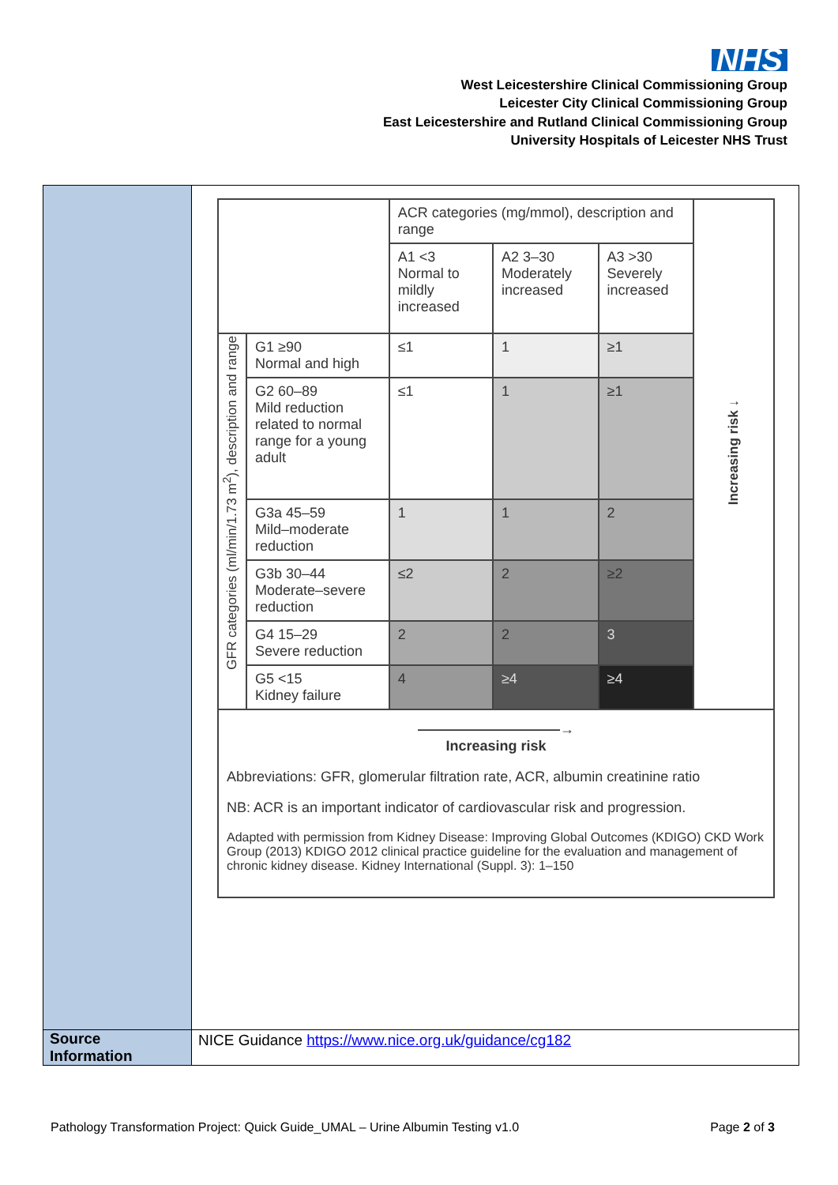NHS
West Leicestershire Clinical Commissioning Group
Leicester City Clinical Commissioning Group
East Leicestershire and Rutland Clinical Commissioning Group
University Hospitals of Leicester NHS Trust
| | / / / ACR categories (mg/mmol), description and range / / / Increasing risk ↓ / / / / A1 <3 Normal to mildly increased / A2 3–30 Moderately increased / A3 >30 Severely increased / / / GFR categories (ml/min/1.73 m<sup>2</sup>), description and range / G1 ≥90 Normal and high / ≤1 / 1 / ≥1 / / / / G2 60–89 Mild reduction related to normal range for a young adult / ≤1 / 1 / ≥1 / / / / G3a 45–59 Mild–moderate reduction / 1 / 1 / 2 / / / / G3b 30–44 Moderate–severe reduction / ≤2 / 2 / ≥2 / / / / G4 15–29 Severe reduction / 2 / 2 / 3 / / / / G5 <15 Kidney failure / 4 / ≥4 / ≥4 / / / ——————————→ Increasing risk Abbreviations: GFR, glomerular filtration rate, ACR, albumin creatinine ratio NB: ACR is an important indicator of cardiovascular risk and progression. Adapted with permission from Kidney Disease: Improving Global Outcomes (KDIGO) CKD Work Group (2013) KDIGO 2012 clinical practice guideline for the evaluation and management of chronic kidney disease. Kidney International (Suppl. 3): 1–150 / / / / / / |
| Source Information | NICE Guidance https://www.nice.org.uk/guidance/cg182 |
Pathology Transformation Project: Quick Guide_UMAL – Urine Albumin Testing v1.0 Page 2 of 3